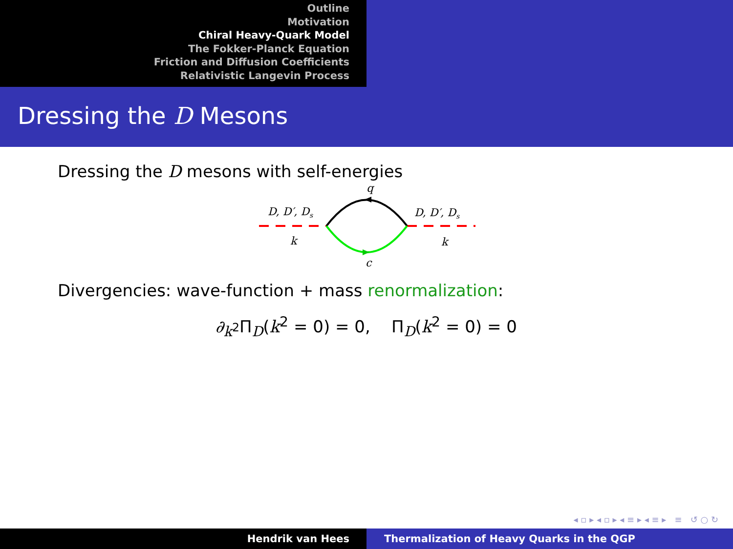Outline
Motivation
Chiral Heavy-Quark Model
The Fokker-Planck Equation
Friction and Diffusion Coefficients
Relativistic Langevin Process
Dressing the D Mesons
Dressing the D mesons with self-energies
q
D, D′, Ds
D, D′, Ds
k
k
c
Divergencies: wave-function + mass renormalization:
∂<sub>k<sup>2</sup></sub>Π<sub>D</sub>(k<sup>2</sup> = 0) = 0, Π<sub>D</sub>(k<sup>2</sup> = 0) = 0
◂ ▫ ▸ ◂ ▫ ▸ ◂ ≡ ▸ ◂ ≡ ▸ ≡ ↺ ○ ↻
Hendrik van Hees Thermalization of Heavy Quarks in the QGP